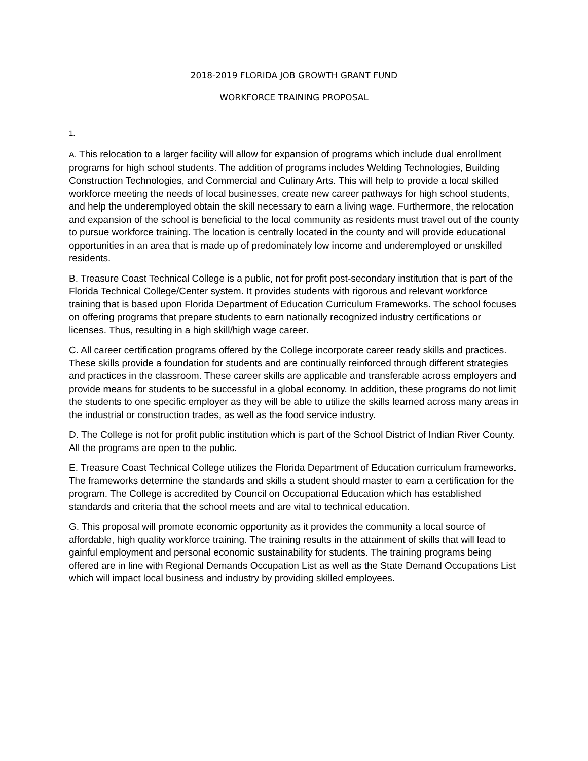2018-2019 FLORIDA JOB GROWTH GRANT FUND
WORKFORCE TRAINING PROPOSAL
1.
A. This relocation to a larger facility will allow for expansion of programs which include dual enrollment programs for high school students. The addition of programs includes Welding Technologies, Building Construction Technologies, and Commercial and Culinary Arts. This will help to provide a local skilled workforce meeting the needs of local businesses, create new career pathways for high school students, and help the underemployed obtain the skill necessary to earn a living wage. Furthermore, the relocation and expansion of the school is beneficial to the local community as residents must travel out of the county to pursue workforce training. The location is centrally located in the county and will provide educational opportunities in an area that is made up of predominately low income and underemployed or unskilled residents.
B. Treasure Coast Technical College is a public, not for profit post-secondary institution that is part of the Florida Technical College/Center system. It provides students with rigorous and relevant workforce training that is based upon Florida Department of Education Curriculum Frameworks. The school focuses on offering programs that prepare students to earn nationally recognized industry certifications or licenses. Thus, resulting in a high skill/high wage career.
C. All career certification programs offered by the College incorporate career ready skills and practices. These skills provide a foundation for students and are continually reinforced through different strategies and practices in the classroom. These career skills are applicable and transferable across employers and provide means for students to be successful in a global economy. In addition, these programs do not limit the students to one specific employer as they will be able to utilize the skills learned across many areas in the industrial or construction trades, as well as the food service industry.
D. The College is not for profit public institution which is part of the School District of Indian River County. All the programs are open to the public.
E. Treasure Coast Technical College utilizes the Florida Department of Education curriculum frameworks. The frameworks determine the standards and skills a student should master to earn a certification for the program. The College is accredited by Council on Occupational Education which has established standards and criteria that the school meets and are vital to technical education.
G. This proposal will promote economic opportunity as it provides the community a local source of affordable, high quality workforce training. The training results in the attainment of skills that will lead to gainful employment and personal economic sustainability for students. The training programs being offered are in line with Regional Demands Occupation List as well as the State Demand Occupations List which will impact local business and industry by providing skilled employees.